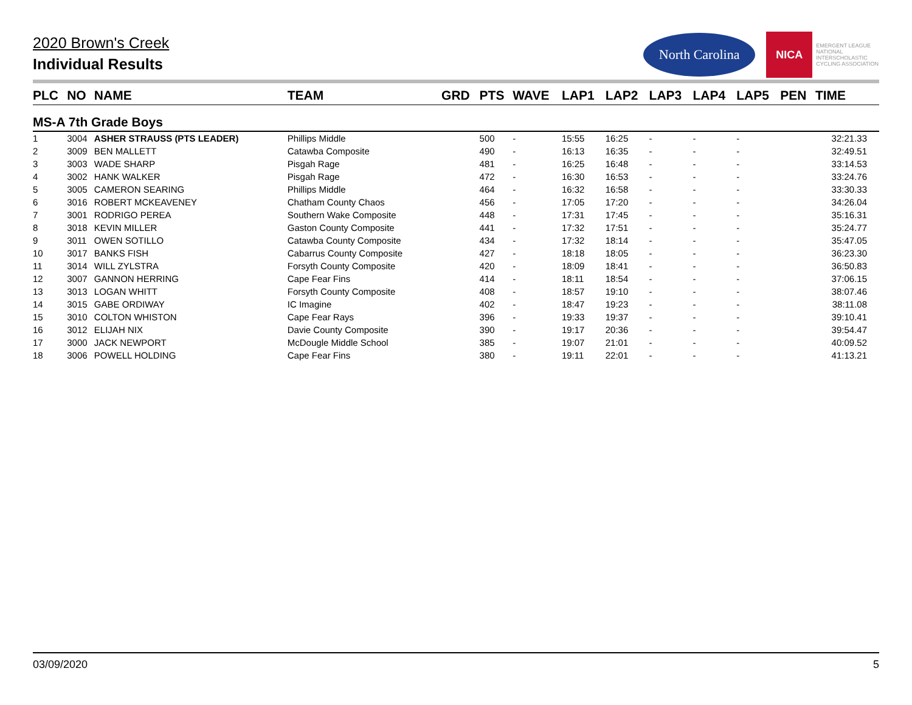2020 Brown's Creek
Individual Results
North Carolina
NICA
EMERGENT LEAGUE
NATIONAL
INTERSCHOLASTIC
CYCLING ASSOCIATION
| PLC | NO | NAME | TEAM | GRD | PTS | WAVE | LAP1 | LAP2 | LAP3 | LAP4 | LAP5 | PEN | TIME |
| --- | --- | --- | --- | --- | --- | --- | --- | --- | --- | --- | --- | --- | --- |
| MS-A 7th Grade Boys | | | | | | | | | | | | | |
| 1 | 3004 | ASHER STRAUSS (PTS LEADER) | Phillips Middle | | 500 | - | 15:55 | 16:25 | - | - | - | | 32:21.33 |
| 2 | 3009 | BEN MALLETT | Catawba Composite | | 490 | - | 16:13 | 16:35 | - | - | - | | 32:49.51 |
| 3 | 3003 | WADE SHARP | Pisgah Rage | | 481 | - | 16:25 | 16:48 | - | - | - | | 33:14.53 |
| 4 | 3002 | HANK WALKER | Pisgah Rage | | 472 | - | 16:30 | 16:53 | - | - | - | | 33:24.76 |
| 5 | 3005 | CAMERON SEARING | Phillips Middle | | 464 | - | 16:32 | 16:58 | - | - | - | | 33:30.33 |
| 6 | 3016 | ROBERT MCKEAVENEY | Chatham County Chaos | | 456 | - | 17:05 | 17:20 | - | - | - | | 34:26.04 |
| 7 | 3001 | RODRIGO PEREA | Southern Wake Composite | | 448 | - | 17:31 | 17:45 | - | - | - | | 35:16.31 |
| 8 | 3018 | KEVIN MILLER | Gaston County Composite | | 441 | - | 17:32 | 17:51 | - | - | - | | 35:24.77 |
| 9 | 3011 | OWEN SOTILLO | Catawba County Composite | | 434 | - | 17:32 | 18:14 | - | - | - | | 35:47.05 |
| 10 | 3017 | BANKS FISH | Cabarrus County Composite | | 427 | - | 18:18 | 18:05 | - | - | - | | 36:23.30 |
| 11 | 3014 | WILL ZYLSTRA | Forsyth County Composite | | 420 | - | 18:09 | 18:41 | - | - | - | | 36:50.83 |
| 12 | 3007 | GANNON HERRING | Cape Fear Fins | | 414 | - | 18:11 | 18:54 | - | - | - | | 37:06.15 |
| 13 | 3013 | LOGAN WHITT | Forsyth County Composite | | 408 | - | 18:57 | 19:10 | - | - | - | | 38:07.46 |
| 14 | 3015 | GABE ORDIWAY | IC Imagine | | 402 | - | 18:47 | 19:23 | - | - | - | | 38:11.08 |
| 15 | 3010 | COLTON WHISTON | Cape Fear Rays | | 396 | - | 19:33 | 19:37 | - | - | - | | 39:10.41 |
| 16 | 3012 | ELIJAH NIX | Davie County Composite | | 390 | - | 19:17 | 20:36 | - | - | - | | 39:54.47 |
| 17 | 3000 | JACK NEWPORT | McDougle Middle School | | 385 | - | 19:07 | 21:01 | - | - | - | | 40:09.52 |
| 18 | 3006 | POWELL HOLDING | Cape Fear Fins | | 380 | - | 19:11 | 22:01 | - | - | - | | 41:13.21 |
03/09/2020 5